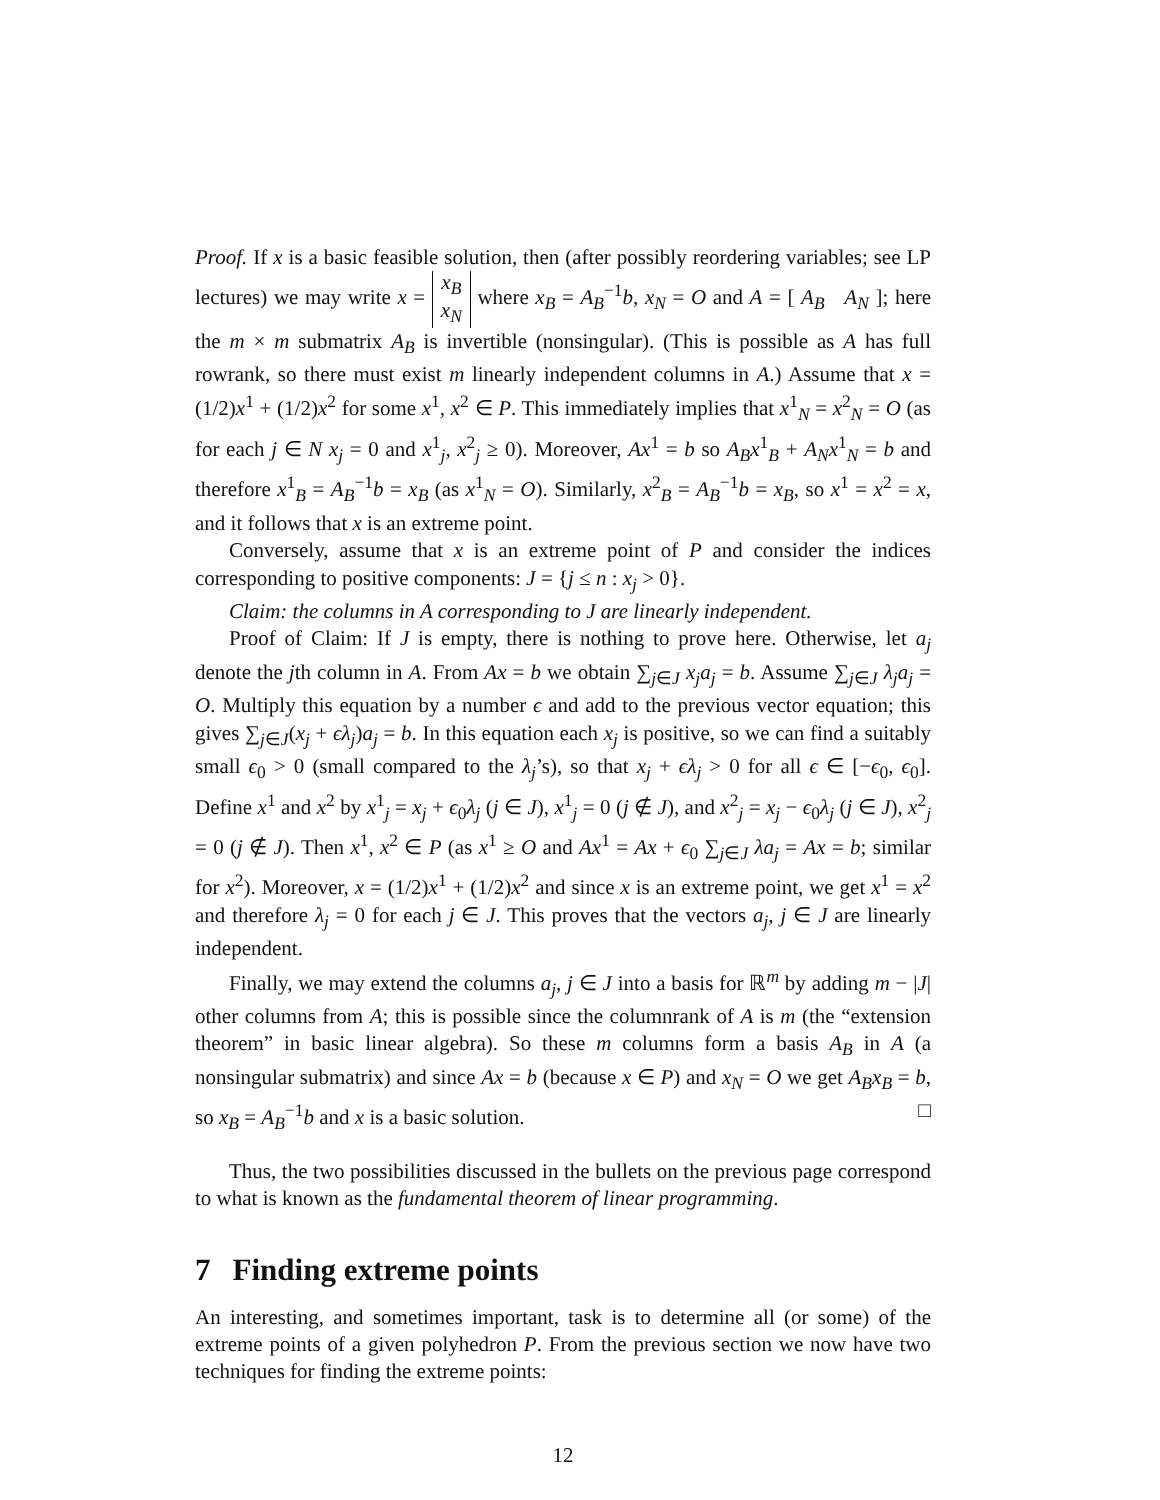Proof. If x is a basic feasible solution, then (after possibly reordering variables; see LP lectures) we may write x = x<sub>B</sub>
x<sub>N</sub> where x<sub>B</sub> = A<sub>B</sub><sup>−1</sup>b, x<sub>N</sub> = O and A = [ A<sub>B</sub> A<sub>N</sub> ]; here the m × m submatrix A<sub>B</sub> is invertible (nonsingular). (This is possible as A has full rowrank, so there must exist m linearly independent columns in A.) Assume that x = (1/2)x<sup>1</sup> + (1/2)x<sup>2</sup> for some x<sup>1</sup>, x<sup>2</sup> ∈ P. This immediately implies that x<sup>1</sup><sub>N</sub> = x<sup>2</sup><sub>N</sub> = O (as for each j ∈ N x<sub>j</sub> = 0 and x<sup>1</sup><sub>j</sub>, x<sup>2</sup><sub>j</sub> ≥ 0). Moreover, Ax<sup>1</sup> = b so A<sub>B</sub>x<sup>1</sup><sub>B</sub> + A<sub>N</sub>x<sup>1</sup><sub>N</sub> = b and therefore x<sup>1</sup><sub>B</sub> = A<sub>B</sub><sup>−1</sup>b = x<sub>B</sub> (as x<sup>1</sup><sub>N</sub> = O). Similarly, x<sup>2</sup><sub>B</sub> = A<sub>B</sub><sup>−1</sup>b = x<sub>B</sub>, so x<sup>1</sup> = x<sup>2</sup> = x, and it follows that x is an extreme point.
Conversely, assume that x is an extreme point of P and consider the indices corresponding to positive components: J = {j ≤ n : x<sub>j</sub> > 0}.
Claim: the columns in A corresponding to J are linearly independent.
Proof of Claim: If J is empty, there is nothing to prove here. Otherwise, let a<sub>j</sub> denote the jth column in A. From Ax = b we obtain ∑<sub>j∈J</sub> x<sub>j</sub>a<sub>j</sub> = b. Assume ∑<sub>j∈J</sub> λ<sub>j</sub>a<sub>j</sub> = O. Multiply this equation by a number ϵ and add to the previous vector equation; this gives ∑<sub>j∈J</sub>(x<sub>j</sub> + ϵλ<sub>j</sub>)a<sub>j</sub> = b. In this equation each x<sub>j</sub> is positive, so we can find a suitably small ϵ<sub>0</sub> > 0 (small compared to the λ<sub>j</sub>’s), so that x<sub>j</sub> + ϵλ<sub>j</sub> > 0 for all ϵ ∈ [−ϵ<sub>0</sub>, ϵ<sub>0</sub>]. Define x<sup>1</sup> and x<sup>2</sup> by x<sup>1</sup><sub>j</sub> = x<sub>j</sub> + ϵ<sub>0</sub>λ<sub>j</sub> (j ∈ J), x<sup>1</sup><sub>j</sub> = 0 (j ∉ J), and x<sup>2</sup><sub>j</sub> = x<sub>j</sub> − ϵ<sub>0</sub>λ<sub>j</sub> (j ∈ J), x<sup>2</sup><sub>j</sub> = 0 (j ∉ J). Then x<sup>1</sup>, x<sup>2</sup> ∈ P (as x<sup>1</sup> ≥ O and Ax<sup>1</sup> = Ax + ϵ<sub>0</sub> ∑<sub>j∈J</sub> λa<sub>j</sub> = Ax = b; similar for x<sup>2</sup>). Moreover, x = (1/2)x<sup>1</sup> + (1/2)x<sup>2</sup> and since x is an extreme point, we get x<sup>1</sup> = x<sup>2</sup> and therefore λ<sub>j</sub> = 0 for each j ∈ J. This proves that the vectors a<sub>j</sub>, j ∈ J are linearly independent.
Finally, we may extend the columns a<sub>j</sub>, j ∈ J into a basis for ℝ<sup>m</sup> by adding m − |J| other columns from A; this is possible since the columnrank of A is m (the “extension theorem” in basic linear algebra). So these m columns form a basis A<sub>B</sub> in A (a nonsingular submatrix) and since Ax = b (because x ∈ P) and x<sub>N</sub> = O we get A<sub>B</sub>x<sub>B</sub> = b, so x<sub>B</sub> = A<sub>B</sub><sup>−1</sup>b and x is a basic solution. □
Thus, the two possibilities discussed in the bullets on the previous page correspond to what is known as the fundamental theorem of linear programming.
7 Finding extreme points
An interesting, and sometimes important, task is to determine all (or some) of the extreme points of a given polyhedron P. From the previous section we now have two techniques for finding the extreme points:
12